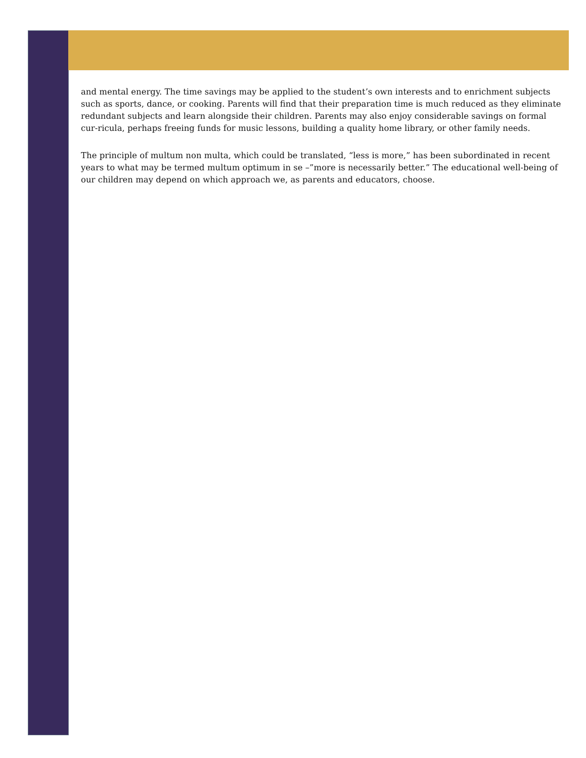and mental energy. The time savings may be applied to the student’s own interests and to enrichment subjects such as sports, dance, or cooking. Parents will find that their preparation time is much reduced as they eliminate redundant subjects and learn alongside their children. Parents may also enjoy considerable savings on formal cur-ricula, perhaps freeing funds for music lessons, building a quality home library, or other family needs.
The principle of multum non multa, which could be translated, “less is more,” has been subordinated in recent years to what may be termed multum optimum in se –”more is necessarily better.” The educational well-being of our children may depend on which approach we, as parents and educators, choose.